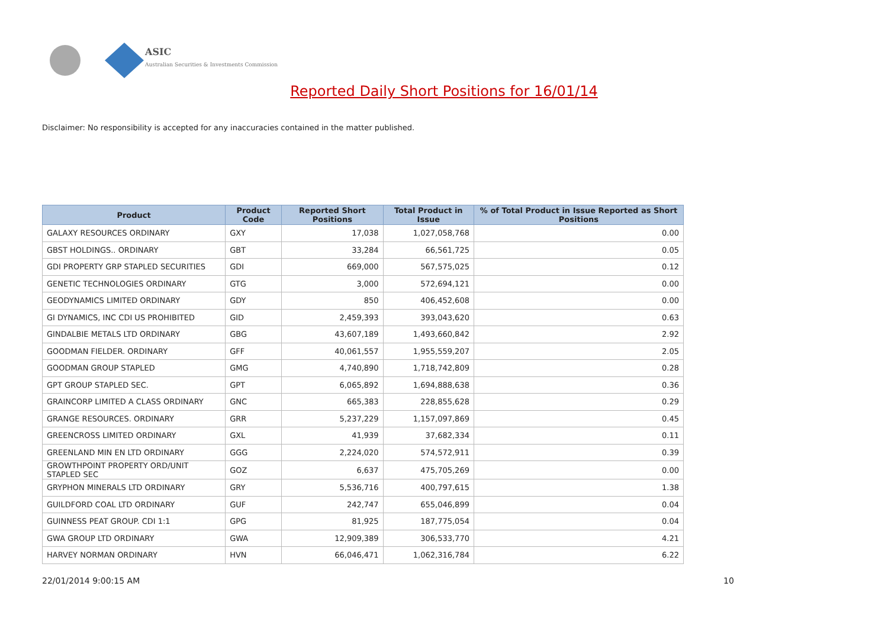ASIC
Australian Securities & Investments Commission
Reported Daily Short Positions for 16/01/14
Disclaimer: No responsibility is accepted for any inaccuracies contained in the matter published.
| Product | Product Code | Reported Short Positions | Total Product in Issue | % of Total Product in Issue Reported as Short Positions |
| --- | --- | --- | --- | --- |
| GALAXY RESOURCES ORDINARY | GXY | 17,038 | 1,027,058,768 | 0.00 |
| GBST HOLDINGS.. ORDINARY | GBT | 33,284 | 66,561,725 | 0.05 |
| GDI PROPERTY GRP STAPLED SECURITIES | GDI | 669,000 | 567,575,025 | 0.12 |
| GENETIC TECHNOLOGIES ORDINARY | GTG | 3,000 | 572,694,121 | 0.00 |
| GEODYNAMICS LIMITED ORDINARY | GDY | 850 | 406,452,608 | 0.00 |
| GI DYNAMICS, INC CDI US PROHIBITED | GID | 2,459,393 | 393,043,620 | 0.63 |
| GINDALBIE METALS LTD ORDINARY | GBG | 43,607,189 | 1,493,660,842 | 2.92 |
| GOODMAN FIELDER. ORDINARY | GFF | 40,061,557 | 1,955,559,207 | 2.05 |
| GOODMAN GROUP STAPLED | GMG | 4,740,890 | 1,718,742,809 | 0.28 |
| GPT GROUP STAPLED SEC. | GPT | 6,065,892 | 1,694,888,638 | 0.36 |
| GRAINCORP LIMITED A CLASS ORDINARY | GNC | 665,383 | 228,855,628 | 0.29 |
| GRANGE RESOURCES. ORDINARY | GRR | 5,237,229 | 1,157,097,869 | 0.45 |
| GREENCROSS LIMITED ORDINARY | GXL | 41,939 | 37,682,334 | 0.11 |
| GREENLAND MIN EN LTD ORDINARY | GGG | 2,224,020 | 574,572,911 | 0.39 |
| GROWTHPOINT PROPERTY ORD/UNIT STAPLED SEC | GOZ | 6,637 | 475,705,269 | 0.00 |
| GRYPHON MINERALS LTD ORDINARY | GRY | 5,536,716 | 400,797,615 | 1.38 |
| GUILDFORD COAL LTD ORDINARY | GUF | 242,747 | 655,046,899 | 0.04 |
| GUINNESS PEAT GROUP. CDI 1:1 | GPG | 81,925 | 187,775,054 | 0.04 |
| GWA GROUP LTD ORDINARY | GWA | 12,909,389 | 306,533,770 | 4.21 |
| HARVEY NORMAN ORDINARY | HVN | 66,046,471 | 1,062,316,784 | 6.22 |
22/01/2014 9:00:15 AM 10